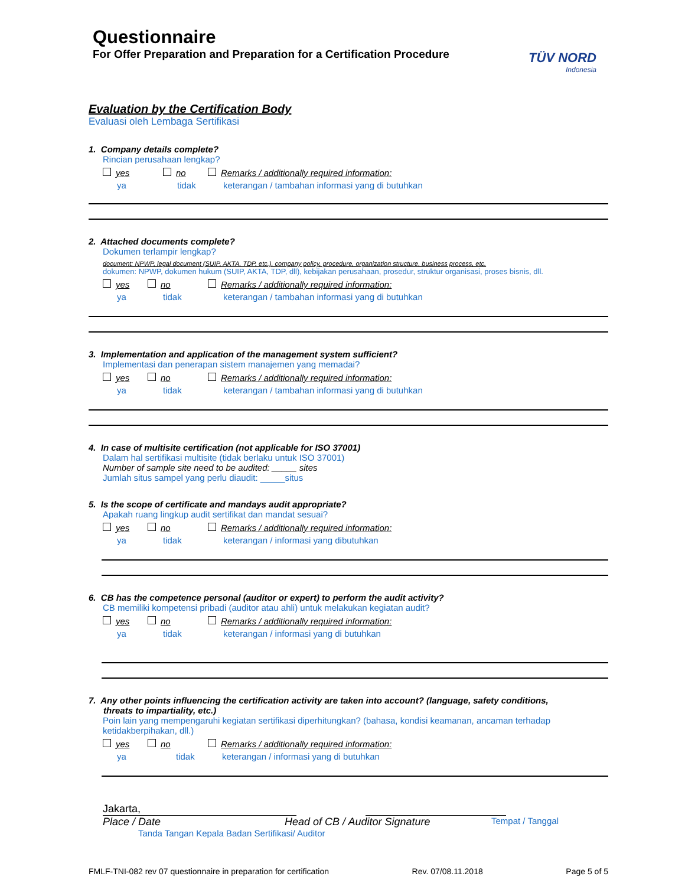Questionnaire
For Offer Preparation and Preparation for a Certification Procedure
TÜV NORD
Indonesia
Evaluation by the Certification Body
Evaluasi oleh Lembaga Sertifikasi
1. Company details complete?
Rincian perusahaan lengkap?
yes no Remarks / additionally required information:
ya tidak keterangan / tambahan informasi yang di butuhkan
2. Attached documents complete?
Dokumen terlampir lengkap?
document: NPWP, legal document (SUIP, AKTA, TDP, etc.), company policy, procedure, organization structure, business process, etc.
dokumen: NPWP, dokumen hukum (SUIP, AKTA, TDP, dll), kebijakan perusahaan, prosedur, struktur organisasi, proses bisnis, dll.
yes no Remarks / additionally required information:
ya tidak keterangan / tambahan informasi yang di butuhkan
3. Implementation and application of the management system sufficient?
Implementasi dan penerapan sistem manajemen yang memadai?
yes no Remarks / additionally required information:
ya tidak keterangan / tambahan informasi yang di butuhkan
4. In case of multisite certification (not applicable for ISO 37001)
Dalam hal sertifikasi multisite (tidak berlaku untuk ISO 37001)
Number of sample site need to be audited: _____ sites
Jumlah situs sampel yang perlu diaudit: _____situs
5. Is the scope of certificate and mandays audit appropriate?
Apakah ruang lingkup audit sertifikat dan mandat sesuai?
yes no Remarks / additionally required information:
ya tidak keterangan / informasi yang dibutuhkan
6. CB has the competence personal (auditor or expert) to perform the audit activity?
CB memiliki kompetensi pribadi (auditor atau ahli) untuk melakukan kegiatan audit?
yes no Remarks / additionally required information:
ya tidak keterangan / informasi yang di butuhkan
7. Any other points influencing the certification activity are taken into account? (language, safety conditions,
threats to impartiality, etc.)
Poin lain yang mempengaruhi kegiatan sertifikasi diperhitungkan? (bahasa, kondisi keamanan, ancaman terhadap ketidakberpihakan, dll.)
yes no Remarks / additionally required information:
ya tidak keterangan / informasi yang di butuhkan
Jakarta,
Place / Date Head of CB / Auditor Signature
Tempat / Tanggal
Tanda Tangan Kepala Badan Sertifikasi/ Auditor
FMLF-TNI-082 rev 07 questionnaire in preparation for certification Rev. 07/08.11.2018 Page 5 of 5